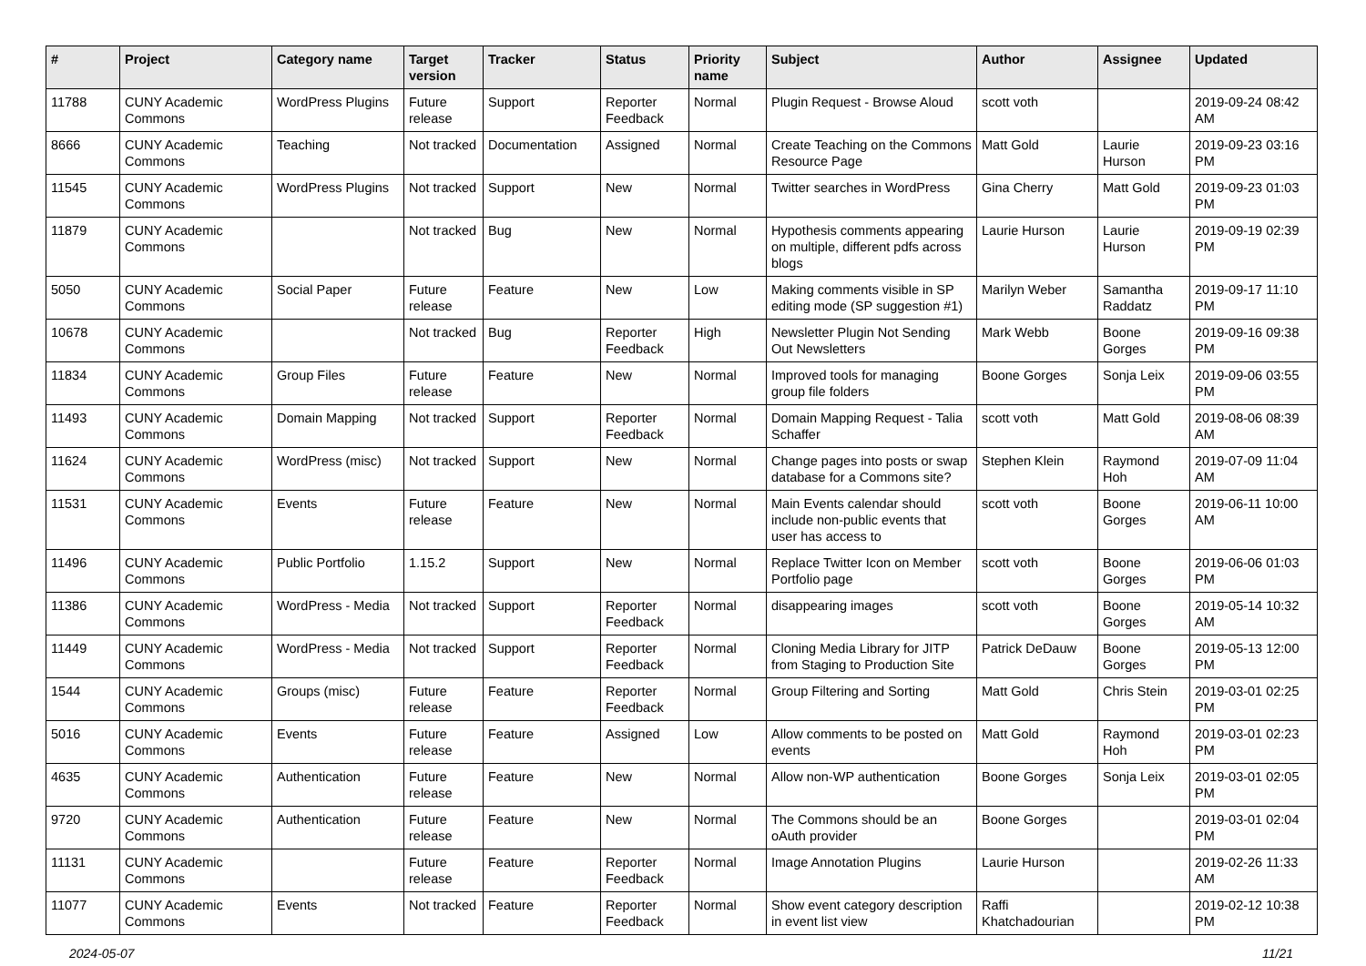| # | Project | Category name | Target version | Tracker | Status | Priority name | Subject | Author | Assignee | Updated |
| --- | --- | --- | --- | --- | --- | --- | --- | --- | --- | --- |
| 11788 | CUNY Academic Commons | WordPress Plugins | Future release | Support | Reporter Feedback | Normal | Plugin Request - Browse Aloud | scott voth | | 2019-09-24 08:42 AM |
| 8666 | CUNY Academic Commons | Teaching | Not tracked | Documentation | Assigned | Normal | Create Teaching on the Commons Resource Page | Matt Gold | Laurie Hurson | 2019-09-23 03:16 PM |
| 11545 | CUNY Academic Commons | WordPress Plugins | Not tracked | Support | New | Normal | Twitter searches in WordPress | Gina Cherry | Matt Gold | 2019-09-23 01:03 PM |
| 11879 | CUNY Academic Commons | | Not tracked | Bug | New | Normal | Hypothesis comments appearing on multiple, different pdfs across blogs | Laurie Hurson | Laurie Hurson | 2019-09-19 02:39 PM |
| 5050 | CUNY Academic Commons | Social Paper | Future release | Feature | New | Low | Making comments visible in SP editing mode (SP suggestion #1) | Marilyn Weber | Samantha Raddatz | 2019-09-17 11:10 PM |
| 10678 | CUNY Academic Commons | | Not tracked | Bug | Reporter Feedback | High | Newsletter Plugin Not Sending Out Newsletters | Mark Webb | Boone Gorges | 2019-09-16 09:38 PM |
| 11834 | CUNY Academic Commons | Group Files | Future release | Feature | New | Normal | Improved tools for managing group file folders | Boone Gorges | Sonja Leix | 2019-09-06 03:55 PM |
| 11493 | CUNY Academic Commons | Domain Mapping | Not tracked | Support | Reporter Feedback | Normal | Domain Mapping Request - Talia Schaffer | scott voth | Matt Gold | 2019-08-06 08:39 AM |
| 11624 | CUNY Academic Commons | WordPress (misc) | Not tracked | Support | New | Normal | Change pages into posts or swap database for a Commons site? | Stephen Klein | Raymond Hoh | 2019-07-09 11:04 AM |
| 11531 | CUNY Academic Commons | Events | Future release | Feature | New | Normal | Main Events calendar should include non-public events that user has access to | scott voth | Boone Gorges | 2019-06-11 10:00 AM |
| 11496 | CUNY Academic Commons | Public Portfolio | 1.15.2 | Support | New | Normal | Replace Twitter Icon on Member Portfolio page | scott voth | Boone Gorges | 2019-06-06 01:03 PM |
| 11386 | CUNY Academic Commons | WordPress - Media | Not tracked | Support | Reporter Feedback | Normal | disappearing images | scott voth | Boone Gorges | 2019-05-14 10:32 AM |
| 11449 | CUNY Academic Commons | WordPress - Media | Not tracked | Support | Reporter Feedback | Normal | Cloning Media Library for JITP from Staging to Production Site | Patrick DeDauw | Boone Gorges | 2019-05-13 12:00 PM |
| 1544 | CUNY Academic Commons | Groups (misc) | Future release | Feature | Reporter Feedback | Normal | Group Filtering and Sorting | Matt Gold | Chris Stein | 2019-03-01 02:25 PM |
| 5016 | CUNY Academic Commons | Events | Future release | Feature | Assigned | Low | Allow comments to be posted on events | Matt Gold | Raymond Hoh | 2019-03-01 02:23 PM |
| 4635 | CUNY Academic Commons | Authentication | Future release | Feature | New | Normal | Allow non-WP authentication | Boone Gorges | Sonja Leix | 2019-03-01 02:05 PM |
| 9720 | CUNY Academic Commons | Authentication | Future release | Feature | New | Normal | The Commons should be an oAuth provider | Boone Gorges | | 2019-03-01 02:04 PM |
| 11131 | CUNY Academic Commons | | Future release | Feature | Reporter Feedback | Normal | Image Annotation Plugins | Laurie Hurson | | 2019-02-26 11:33 AM |
| 11077 | CUNY Academic Commons | Events | Not tracked | Feature | Reporter Feedback | Normal | Show event category description in event list view | Raffi Khatchadourian | | 2019-02-12 10:38 PM |
2024-05-07 11/21